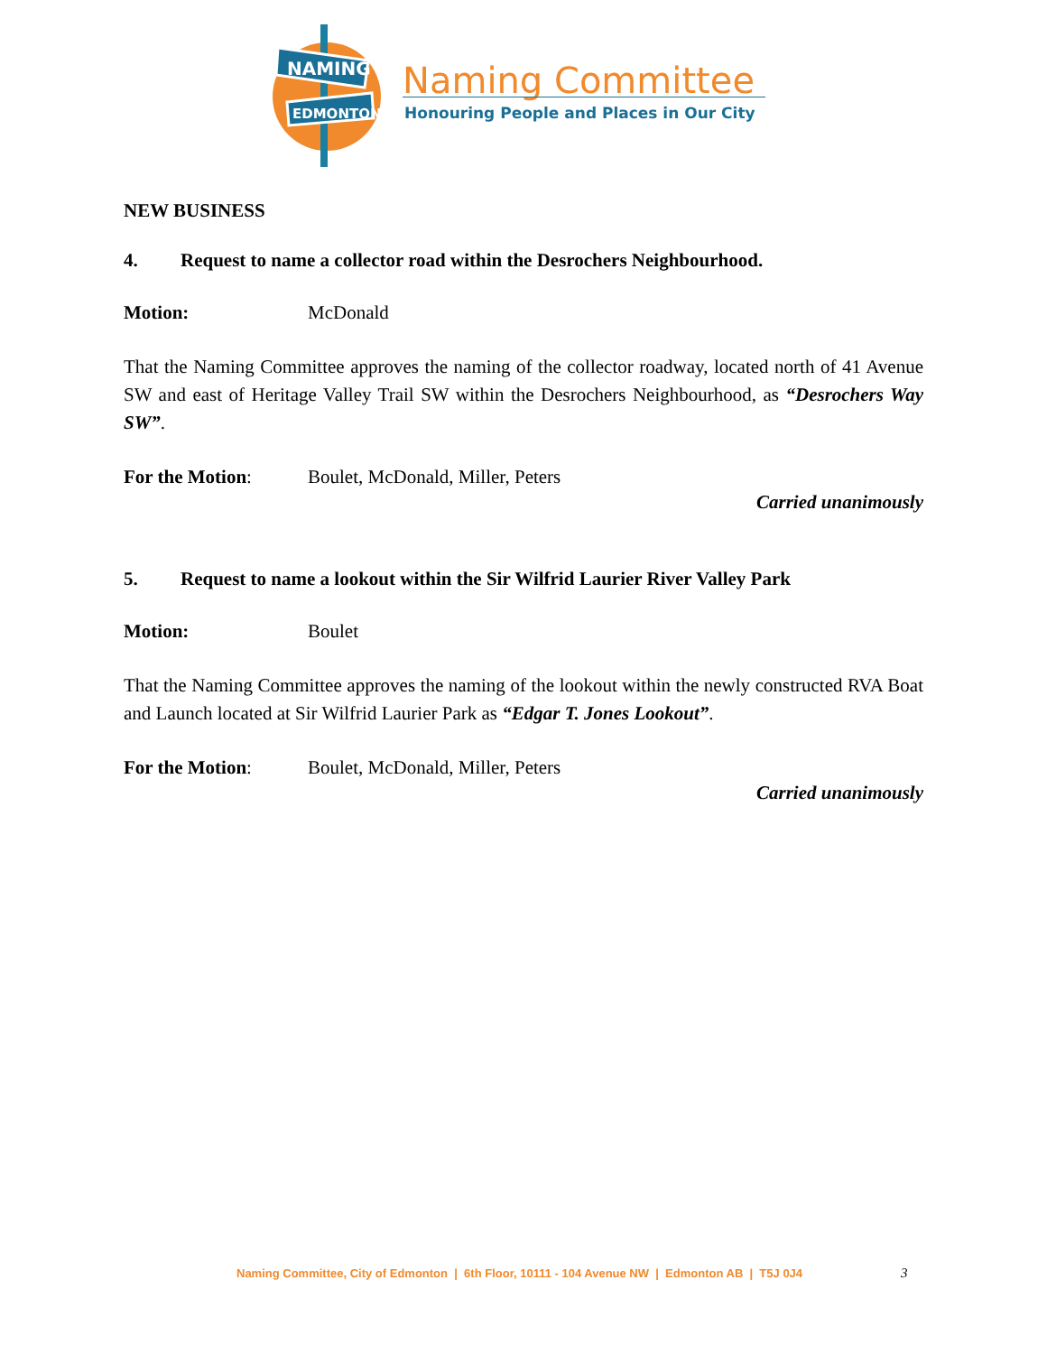NAMING
EDMONTON
Naming Committee
Honouring People and Places in Our City
NEW BUSINESS
4. Request to name a collector road within the Desrochers Neighbourhood.
Motion: McDonald
That the Naming Committee approves the naming of the collector roadway, located north of 41 Avenue SW and east of Heritage Valley Trail SW within the Desrochers Neighbourhood, as “Desrochers Way SW”.
For the Motion: Boulet, McDonald, Miller, Peters
Carried unanimously
5. Request to name a lookout within the Sir Wilfrid Laurier River Valley Park
Motion: Boulet
That the Naming Committee approves the naming of the lookout within the newly constructed RVA Boat and Launch located at Sir Wilfrid Laurier Park as “Edgar T. Jones Lookout”.
For the Motion: Boulet, McDonald, Miller, Peters
Carried unanimously
Naming Committee, City of Edmonton | 6th Floor, 10111 - 104 Avenue NW | Edmonton AB | T5J 0J4
3